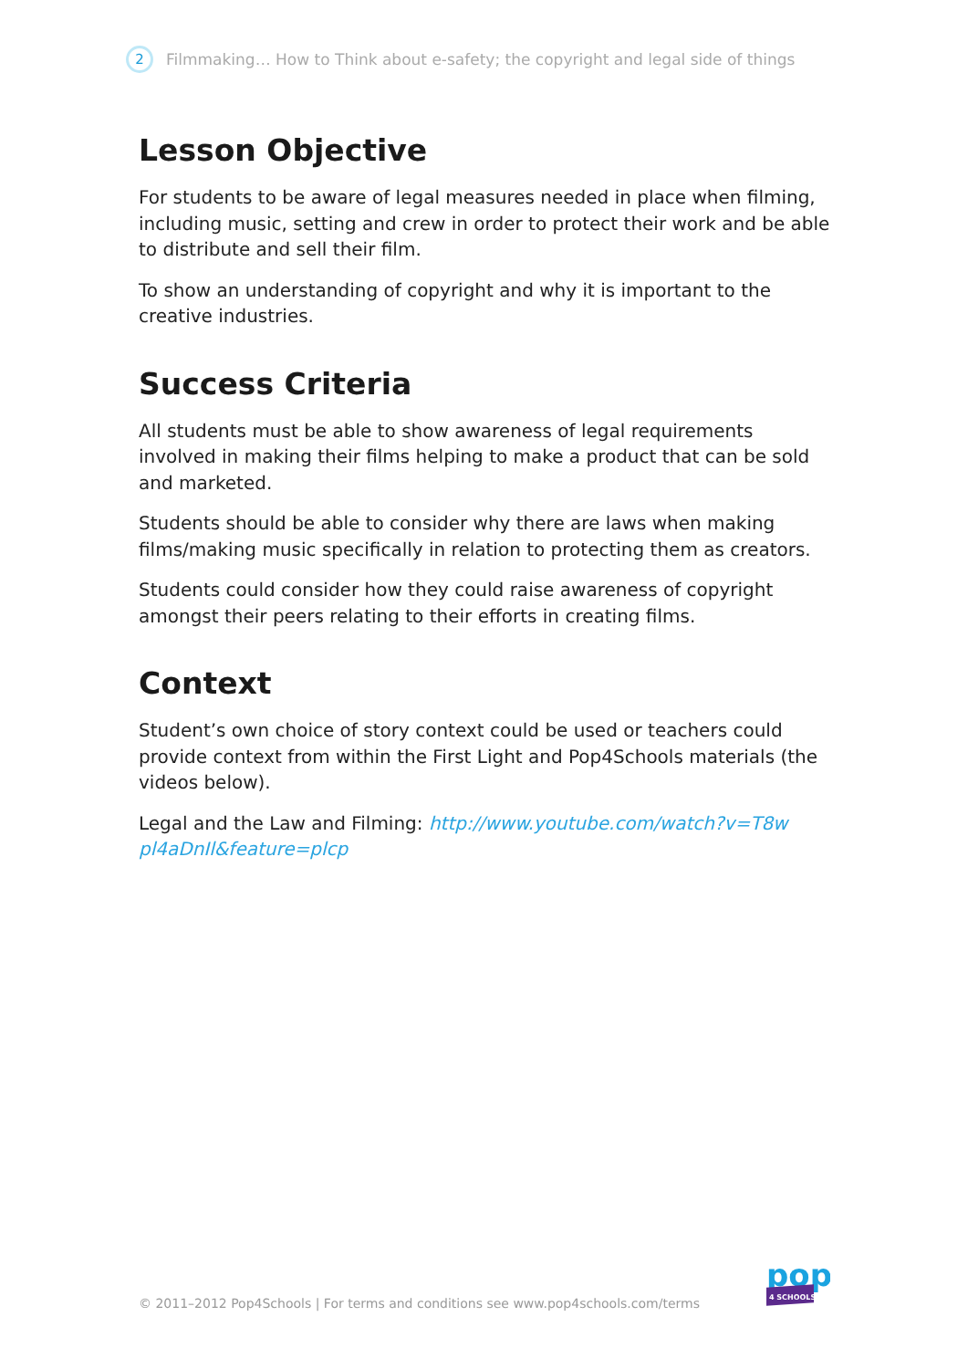2
Filmmaking… How to Think about e-safety; the copyright and legal side of things
Lesson Objective
For students to be aware of legal measures needed in place when filming, including music, setting and crew in order to protect their work and be able to distribute and sell their film.
To show an understanding of copyright and why it is important to the creative industries.
Success Criteria
All students must be able to show awareness of legal requirements involved in making their films helping to make a product that can be sold and marketed.
Students should be able to consider why there are laws when making films/making music specifically in relation to protecting them as creators.
Students could consider how they could raise awareness of copyright amongst their peers relating to their efforts in creating films.
Context
Student’s own choice of story context could be used or teachers could provide context from within the First Light and Pop4Schools materials (the videos below).
Legal and the Law and Filming: http://www.youtube.com/watch?v=T8w pl4aDnIl&feature=plcp
© 2011–2012 Pop4Schools | For terms and conditions see www.pop4schools.com/terms
pop
4 SCHOOLS